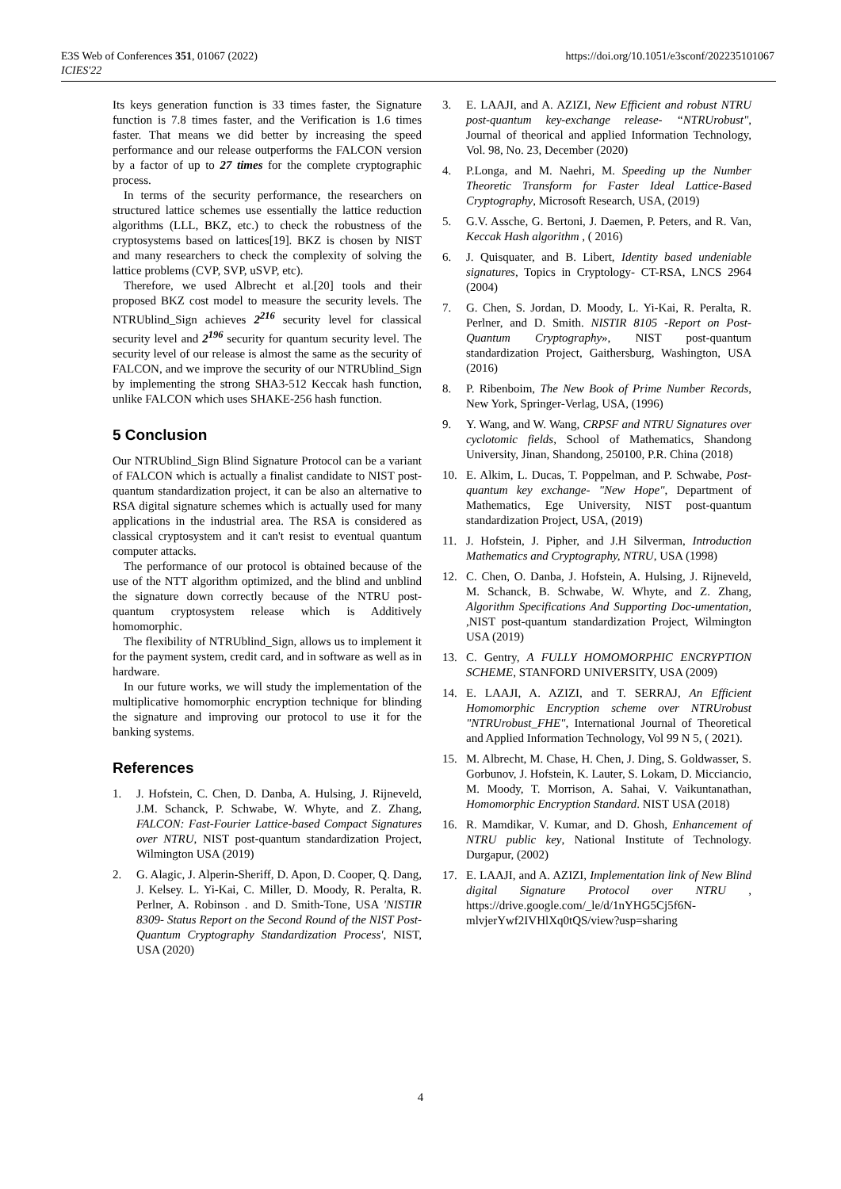E3S Web of Conferences 351, 01067 (2022)
ICIES'22
https://doi.org/10.1051/e3sconf/202235101067
Its keys generation function is 33 times faster, the Signature function is 7.8 times faster, and the Verification is 1.6 times faster. That means we did better by increasing the speed performance and our release outperforms the FALCON version by a factor of up to 27 times for the complete cryptographic process.
In terms of the security performance, the researchers on structured lattice schemes use essentially the lattice reduction algorithms (LLL, BKZ, etc.) to check the robustness of the cryptosystems based on lattices[19]. BKZ is chosen by NIST and many researchers to check the complexity of solving the lattice problems (CVP, SVP, uSVP, etc).
Therefore, we used Albrecht et al.[20] tools and their proposed BKZ cost model to measure the security levels. The NTRUblind_Sign achieves 2<sup>216</sup> security level for classical security level and 2<sup>196</sup> security for quantum security level. The security level of our release is almost the same as the security of FALCON, and we improve the security of our NTRUblind_Sign by implementing the strong SHA3-512 Keccak hash function, unlike FALCON which uses SHAKE-256 hash function.
5 Conclusion
Our NTRUblind_Sign Blind Signature Protocol can be a variant of FALCON which is actually a finalist candidate to NIST post-quantum standardization project, it can be also an alternative to RSA digital signature schemes which is actually used for many applications in the industrial area. The RSA is considered as classical cryptosystem and it can't resist to eventual quantum computer attacks.
The performance of our protocol is obtained because of the use of the NTT algorithm optimized, and the blind and unblind the signature down correctly because of the NTRU post-quantum cryptosystem release which is Additively homomorphic.
The flexibility of NTRUblind_Sign, allows us to implement it for the payment system, credit card, and in software as well as in hardware.
In our future works, we will study the implementation of the multiplicative homomorphic encryption technique for blinding the signature and improving our protocol to use it for the banking systems.
References
1. J. Hofstein, C. Chen, D. Danba, A. Hulsing, J. Rijneveld, J.M. Schanck, P. Schwabe, W. Whyte, and Z. Zhang, FALCON: Fast-Fourier Lattice-based Compact Signatures over NTRU, NIST post-quantum standardization Project, Wilmington USA (2019)
2. G. Alagic, J. Alperin-Sheriff, D. Apon, D. Cooper, Q. Dang, J. Kelsey. L. Yi-Kai, C. Miller, D. Moody, R. Peralta, R. Perlner, A. Robinson . and D. Smith-Tone, USA 'NISTIR 8309- Status Report on the Second Round of the NIST Post-Quantum Cryptography Standardization Process', NIST, USA (2020)
3. E. LAAJI, and A. AZIZI, New Efficient and robust NTRU post-quantum key-exchange release- “NTRUrobust", Journal of theorical and applied Information Technology, Vol. 98, No. 23, December (2020)
4. P.Longa, and M. Naehri, M. Speeding up the Number Theoretic Transform for Faster Ideal Lattice-Based Cryptography, Microsoft Research, USA, (2019)
5. G.V. Assche, G. Bertoni, J. Daemen, P. Peters, and R. Van, Keccak Hash algorithm , ( 2016)
6. J. Quisquater, and B. Libert, Identity based undeniable signatures, Topics in Cryptology- CT-RSA, LNCS 2964 (2004)
7. G. Chen, S. Jordan, D. Moody, L. Yi-Kai, R. Peralta, R. Perlner, and D. Smith. NISTIR 8105 -Report on Post-Quantum Cryptography», NIST post-quantum standardization Project, Gaithersburg, Washington, USA (2016)
8. P. Ribenboim, The New Book of Prime Number Records, New York, Springer-Verlag, USA, (1996)
9. Y. Wang, and W. Wang, CRPSF and NTRU Signatures over cyclotomic fields, School of Mathematics, Shandong University, Jinan, Shandong, 250100, P.R. China (2018)
10. E. Alkim, L. Ducas, T. Poppelman, and P. Schwabe, Post-quantum key exchange- "New Hope", Department of Mathematics, Ege University, NIST post-quantum standardization Project, USA, (2019)
11. J. Hofstein, J. Pipher, and J.H Silverman, Introduction Mathematics and Cryptography, NTRU, USA (1998)
12. C. Chen, O. Danba, J. Hofstein, A. Hulsing, J. Rijneveld, M. Schanck, B. Schwabe, W. Whyte, and Z. Zhang, Algorithm Specifications And Supporting Doc-umentation, ,NIST post-quantum standardization Project, Wilmington USA (2019)
13. C. Gentry, A FULLY HOMOMORPHIC ENCRYPTION SCHEME, STANFORD UNIVERSITY, USA (2009)
14. E. LAAJI, A. AZIZI, and T. SERRAJ, An Efficient Homomorphic Encryption scheme over NTRUrobust "NTRUrobust_FHE", International Journal of Theoretical and Applied Information Technology, Vol 99 N 5, ( 2021).
15. M. Albrecht, M. Chase, H. Chen, J. Ding, S. Goldwasser, S. Gorbunov, J. Hofstein, K. Lauter, S. Lokam, D. Micciancio, M. Moody, T. Morrison, A. Sahai, V. Vaikuntanathan, Homomorphic Encryption Standard. NIST USA (2018)
16. R. Mamdikar, V. Kumar, and D. Ghosh, Enhancement of NTRU public key, National Institute of Technology. Durgapur, (2002)
17. E. LAAJI, and A. AZIZI, Implementation link of New Blind digital Signature Protocol over NTRU , https://drive.google.com/_le/d/1nYHG5Cj5f6N-mlvjerYwf2IVHlXq0tQS/view?usp=sharing
4